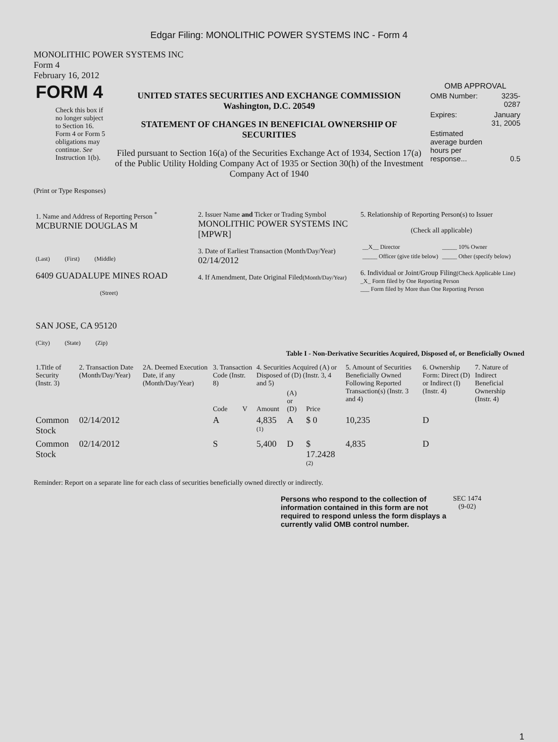Edgar Filing: MONOLITHIC POWER SYSTEMS INC - Form 4
MONOLITHIC POWER SYSTEMS INC
Form 4
February 16, 2012
| FORM 4 Check this box if no longer subject to Section 16. Form 4 or Form 5 obligations may continue. See Instruction 1(b). | UNITED STATES SECURITIES AND EXCHANGE COMMISSION Washington, D.C. 20549 STATEMENT OF CHANGES IN BENEFICIAL OWNERSHIP OF SECURITIES Filed pursuant to Section 16(a) of the Securities Exchange Act of 1934, Section 17(a) of the Public Utility Holding Company Act of 1935 or Section 30(h) of the Investment Company Act of 1940 | OMB APPROVAL / OMB Number: / 3235-0287 / / Expires: / January 31, 2005 / / Estimated average burden hours per response... / 0.5 / |
(Print or Type Responses)
| 1. Name and Address of Reporting Person <sup>*</sup> MCBURNIE DOUGLAS M (Last) (First) (Middle) 6409 GUADALUPE MINES ROAD (Street) SAN JOSE, CA 95120 (City) (State) (Zip) | 2. Issuer Name and Ticker or Trading Symbol MONOLITHIC POWER SYSTEMS INC [MPWR] 3. Date of Earliest Transaction (Month/Day/Year) 02/14/2012 4. If Amendment, Date Original Filed (Month/Day/Year) | 5. Relationship of Reporting Person(s) to Issuer (Check all applicable) / __X__ Director / _____ 10% Owner / / _____ Officer (give title below) / _____ Other (specify below) / 6. Individual or Joint/Group Filing (Check Applicable Line) _X_ Form filed by One Reporting Person ___ Form filed by More than One Reporting Person |
Table I - Non-Derivative Securities Acquired, Disposed of, or Beneficially Owned
| 1.Title of Security (Instr. 3) | 2. Transaction Date (Month/Day/Year) | 2A. Deemed Execution Date, if any (Month/Day/Year) | 3. Transaction Code (Instr. 8) | | 4. Securities Acquired (A) or Disposed of (D) (Instr. 3, 4 and 5) | | | 5. Amount of Securities Beneficially Owned Following Reported Transaction(s) (Instr. 3 and 4) | 6. Ownership Form: Direct (D) or Indirect (I) (Instr. 4) | 7. Nature of Indirect Beneficial Ownership (Instr. 4) |
| --- | --- | --- | --- | --- | --- | --- | --- | --- | --- | --- |
| | | | Code | V | Amount | (A) or (D) | Price | | | |
| Common Stock | 02/14/2012 | | A | | 4,835 <sup>(1)</sup> | A | $ 0 | 10,235 | D | |
| Common Stock | 02/14/2012 | | S | | 5,400 | D | $ 17.2428 <sup>(2)</sup> | 4,835 | D | |
Reminder: Report on a separate line for each class of securities beneficially owned directly or indirectly.
| Persons who respond to the collection of information contained in this form are not required to respond unless the form displays a currently valid OMB control number. | SEC 1474 (9-02) |
1